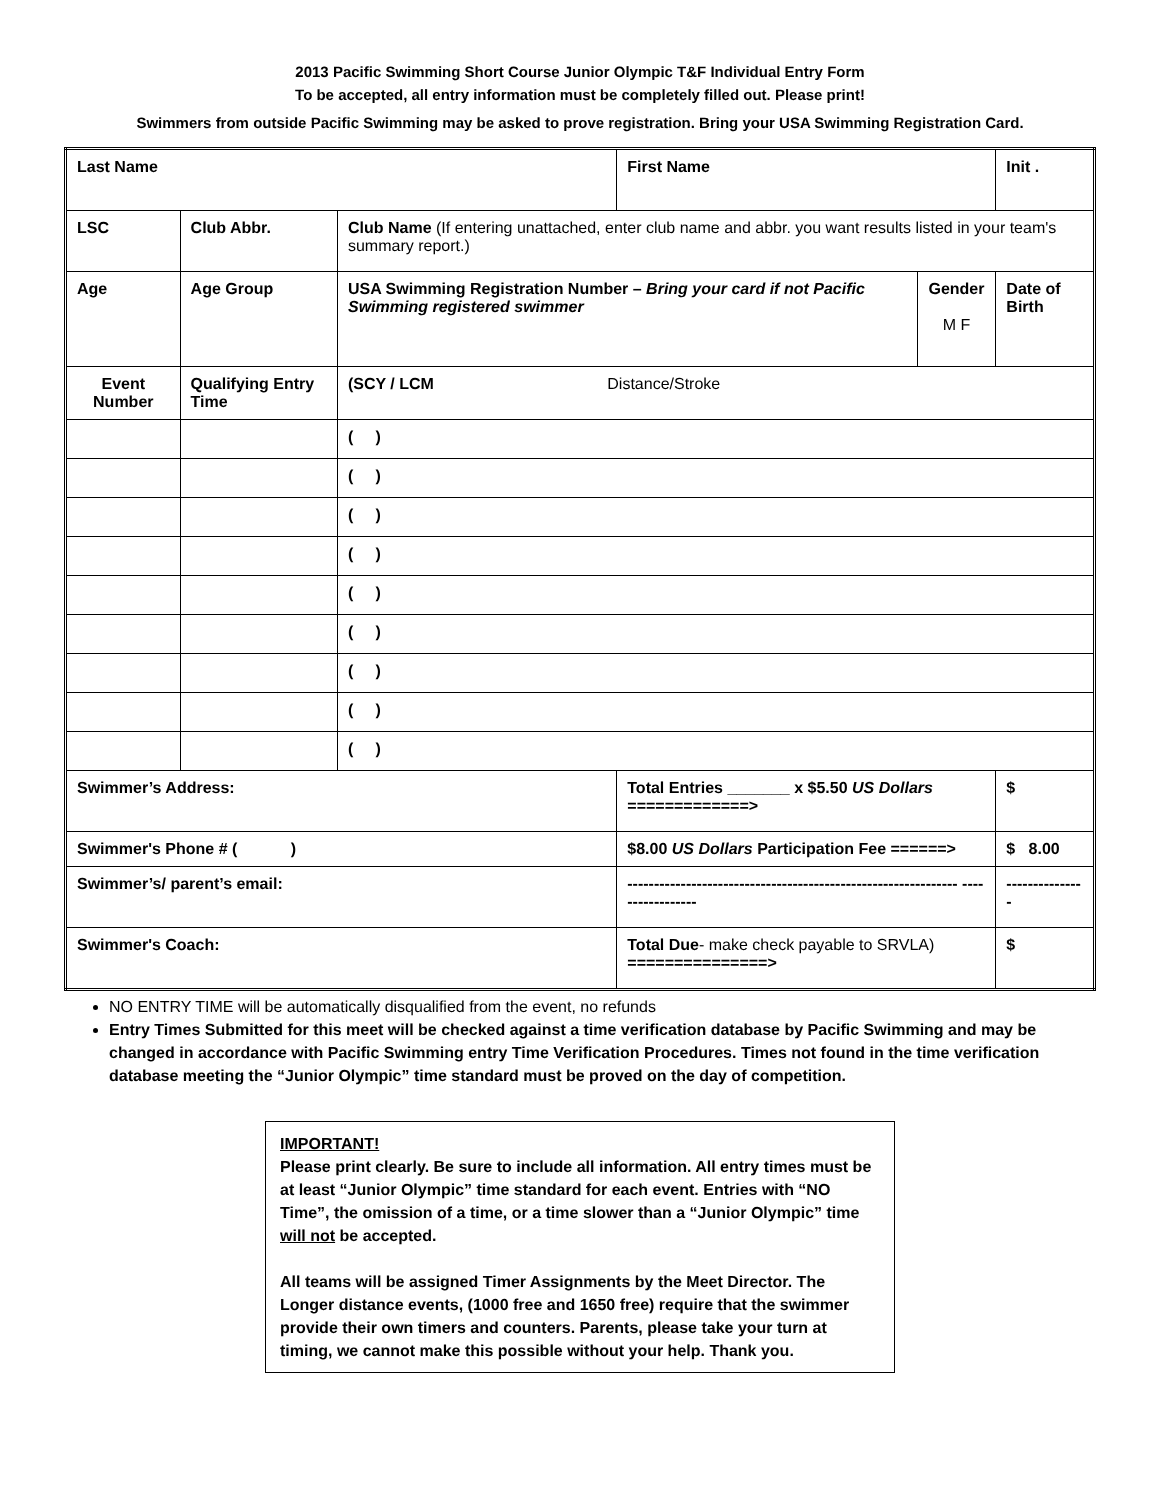2013 Pacific Swimming Short Course Junior Olympic T&F Individual Entry Form
To be accepted, all entry information must be completely filled out. Please print!
Swimmers from outside Pacific Swimming may be asked to prove registration. Bring your USA Swimming Registration Card.
| Last Name | | | First Name | | Init . |
| LSC | Club Abbr. | Club Name (If entering unattached, enter club name and abbr. you want results listed in your team's summary report.) | | | |
| Age | Age Group | USA Swimming Registration Number – Bring your card if not Pacific Swimming registered swimmer | | Gender M F | Date of Birth |
| Event Number | Qualifying Entry Time | (SCY / LCM Distance/Stroke | | | |
| | | ( ) | | | |
| | | ( ) | | | |
| | | ( ) | | | |
| | | ( ) | | | |
| | | ( ) | | | |
| | | ( ) | | | |
| | | ( ) | | | |
| | | ( ) | | | |
| | | ( ) | | | |
| Swimmer’s Address: | | | Total Entries _______ x $5.50 US Dollars =============> | | $ |
| Swimmer's Phone # ( ) | | | $8.00 US Dollars Participation Fee ======> | | $ 8.00 |
| Swimmer’s/ parent’s email: | | | -------------------------------------------------------------- ----------------- | | --------------- |
| Swimmer's Coach: | | | Total Due - make check payable to SRVLA) ===============> | | $ |
NO ENTRY TIME will be automatically disqualified from the event, no refunds
Entry Times Submitted for this meet will be checked against a time verification database by Pacific Swimming and may be changed in accordance with Pacific Swimming entry Time Verification Procedures. Times not found in the time verification database meeting the “Junior Olympic” time standard must be proved on the day of competition.
IMPORTANT!
Please print clearly. Be sure to include all information. All entry times must be at least “Junior Olympic” time standard for each event. Entries with “NO Time”, the omission of a time, or a time slower than a “Junior Olympic” time will not be accepted.
All teams will be assigned Timer Assignments by the Meet Director. The Longer distance events, (1000 free and 1650 free) require that the swimmer provide their own timers and counters. Parents, please take your turn at timing, we cannot make this possible without your help. Thank you.